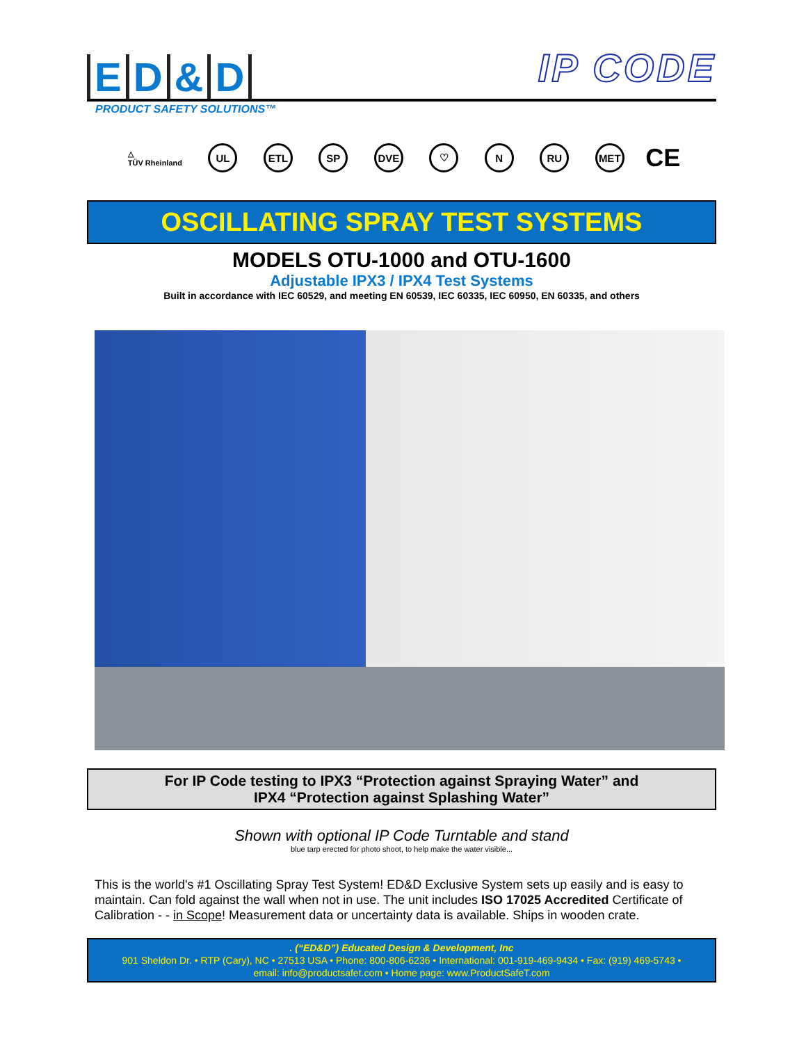ED & D
IP CODE
PRODUCT SAFETY SOLUTIONS™
△
TÜV Rheinland
UL ETL SP DVE ♡ N RU MET
CE
OSCILLATING SPRAY TEST SYSTEMS
MODELS OTU-1000 and OTU-1600
Adjustable IPX3 / IPX4 Test Systems
Built in accordance with IEC 60529, and meeting EN 60539, IEC 60335, IEC 60950, EN 60335, and others
For IP Code testing to IPX3 “Protection against Spraying Water” and
IPX4 “Protection against Splashing Water”
Shown with optional IP Code Turntable and stand
blue tarp erected for photo shoot, to help make the water visible...
This is the world's #1 Oscillating Spray Test System! ED&D Exclusive System sets up easily and is easy to maintain. Can fold against the wall when not in use. The unit includes ISO 17025 Accredited Certificate of Calibration - - in Scope! Measurement data or uncertainty data is available. Ships in wooden crate.
. (“ED&D”) Educated Design & Development, Inc
901 Sheldon Dr. • RTP (Cary), NC • 27513 USA • Phone: 800-806-6236 • International: 001-919-469-9434 • Fax: (919) 469-5743 •
email: info@productsafet.com • Home page: www.ProductSafeT.com